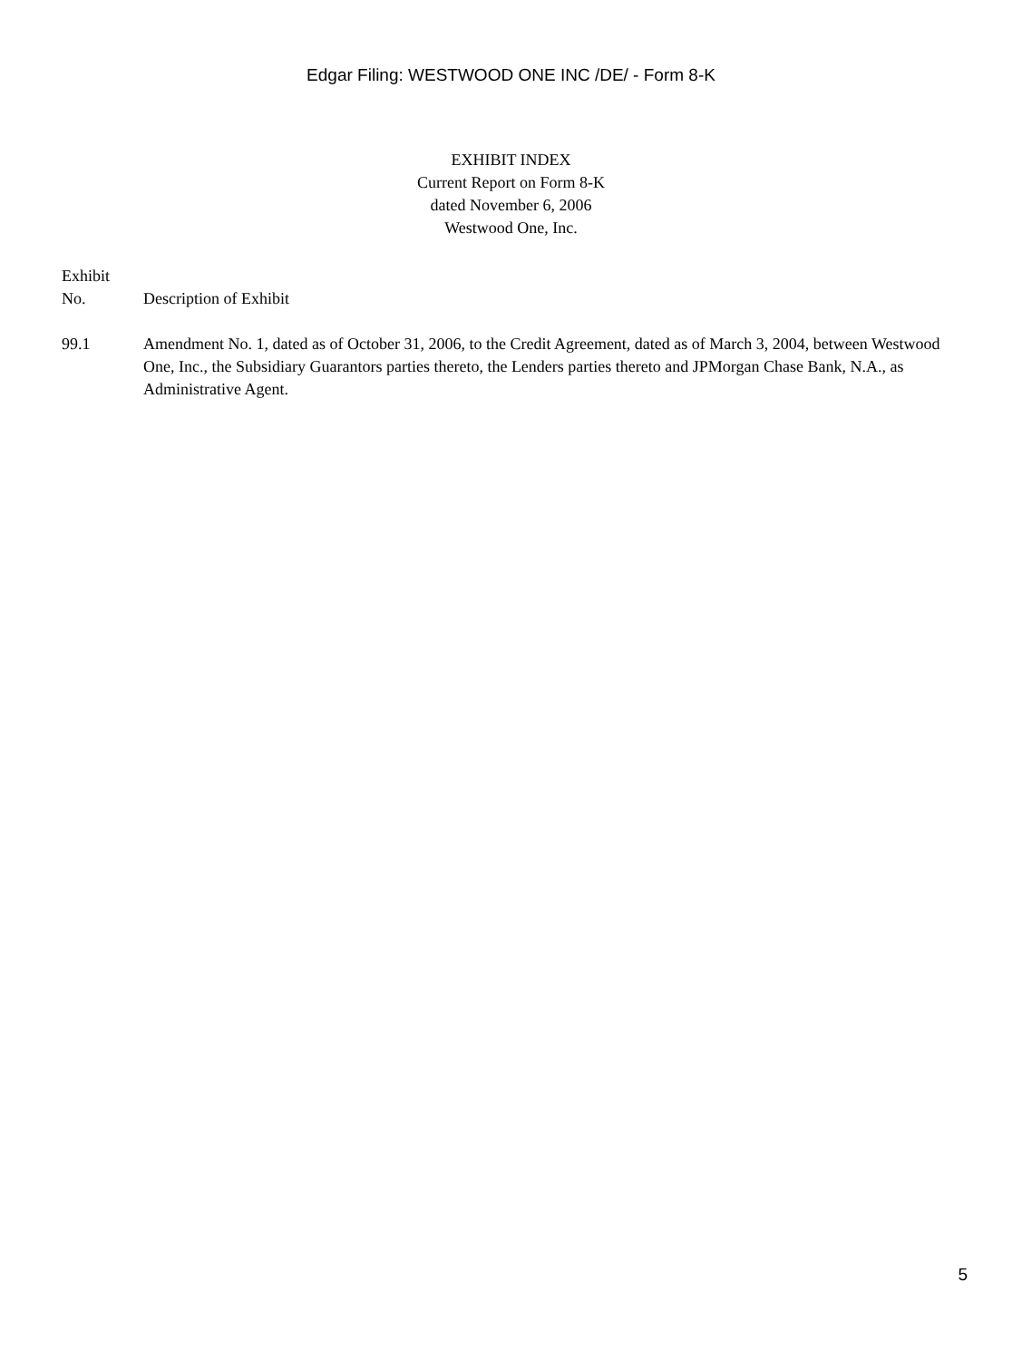Edgar Filing: WESTWOOD ONE INC /DE/ - Form 8-K
EXHIBIT INDEX
Current Report on Form 8-K
dated November 6, 2006
Westwood One, Inc.
| Exhibit No. | Description of Exhibit |
| --- | --- |
| 99.1 | Amendment No. 1, dated as of October 31, 2006, to the Credit Agreement, dated as of March 3, 2004, between Westwood One, Inc., the Subsidiary Guarantors parties thereto, the Lenders parties thereto and JPMorgan Chase Bank, N.A., as Administrative Agent. |
5